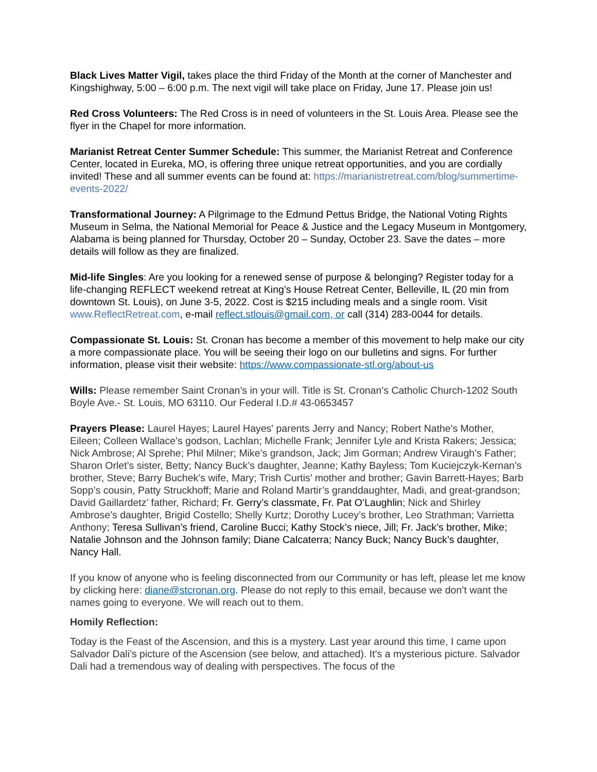Black Lives Matter Vigil, takes place the third Friday of the Month at the corner of Manchester and Kingshighway, 5:00 – 6:00 p.m. The next vigil will take place on Friday, June 17. Please join us!
Red Cross Volunteers: The Red Cross is in need of volunteers in the St. Louis Area. Please see the flyer in the Chapel for more information.
Marianist Retreat Center Summer Schedule: This summer, the Marianist Retreat and Conference Center, located in Eureka, MO, is offering three unique retreat opportunities, and you are cordially invited! These and all summer events can be found at: https://marianistretreat.com/blog/summertime-events-2022/
Transformational Journey: A Pilgrimage to the Edmund Pettus Bridge, the National Voting Rights Museum in Selma, the National Memorial for Peace & Justice and the Legacy Museum in Montgomery, Alabama is being planned for Thursday, October 20 – Sunday, October 23. Save the dates – more details will follow as they are finalized.
Mid-life Singles: Are you looking for a renewed sense of purpose & belonging? Register today for a life-changing REFLECT weekend retreat at King’s House Retreat Center, Belleville, IL (20 min from downtown St. Louis), on June 3-5, 2022. Cost is $215 including meals and a single room. Visit www.ReflectRetreat.com, e-mail reflect.stlouis@gmail.com, or call (314) 283-0044 for details.
Compassionate St. Louis: St. Cronan has become a member of this movement to help make our city a more compassionate place. You will be seeing their logo on our bulletins and signs. For further information, please visit their website: https://www.compassionate-stl.org/about-us
Wills: Please remember Saint Cronan’s in your will. Title is St. Cronan’s Catholic Church-1202 South Boyle Ave.- St. Louis, MO 63110. Our Federal I.D.# 43-0653457
Prayers Please: Laurel Hayes; Laurel Hayes' parents Jerry and Nancy; Robert Nathe's Mother, Eileen; Colleen Wallace's godson, Lachlan; Michelle Frank; Jennifer Lyle and Krista Rakers; Jessica; Nick Ambrose; Al Sprehe; Phil Milner; Mike’s grandson, Jack; Jim Gorman; Andrew Viraugh’s Father; Sharon Orlet’s sister, Betty; Nancy Buck’s daughter, Jeanne; Kathy Bayless; Tom Kuciejczyk-Kernan’s brother, Steve; Barry Buchek’s wife, Mary; Trish Curtis’ mother and brother; Gavin Barrett-Hayes; Barb Sopp’s cousin, Patty Struckhoff; Marie and Roland Martir’s granddaughter, Madi, and great-grandson; David Gaillardetz’ father, Richard; Fr. Gerry’s classmate, Fr. Pat O’Laughlin; Nick and Shirley Ambrose’s daughter, Brigid Costello; Shelly Kurtz; Dorothy Lucey’s brother, Leo Strathman; Varrietta Anthony; Teresa Sullivan’s friend, Caroline Bucci; Kathy Stock’s niece, Jill; Fr. Jack’s brother, Mike; Natalie Johnson and the Johnson family; Diane Calcaterra; Nancy Buck; Nancy Buck’s daughter, Nancy Hall.
If you know of anyone who is feeling disconnected from our Community or has left, please let me know by clicking here: diane@stcronan.org. Please do not reply to this email, because we don’t want the names going to everyone. We will reach out to them.
Homily Reflection:
Today is the Feast of the Ascension, and this is a mystery. Last year around this time, I came upon Salvador Dali’s picture of the Ascension (see below, and attached). It’s a mysterious picture. Salvador Dali had a tremendous way of dealing with perspectives. The focus of the